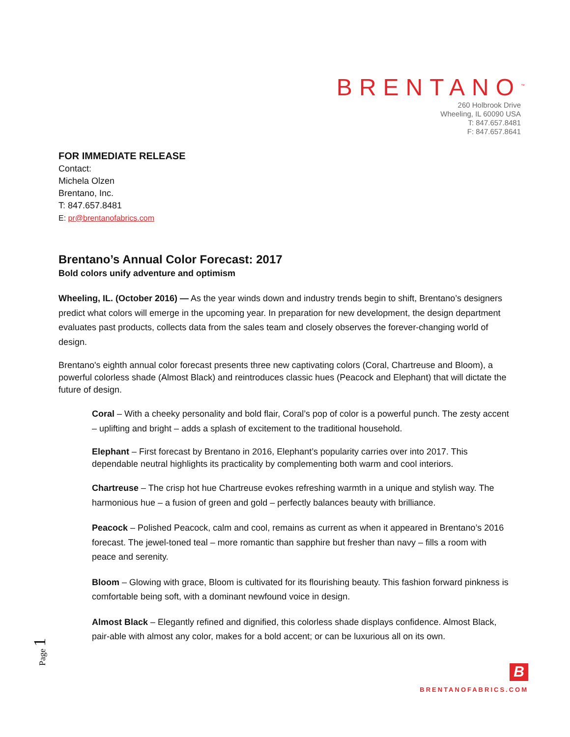BRENTANO<sup>™</sup>
260 Holbrook Drive
Wheeling, IL 60090 USA
T: 847.657.8481
F: 847.657.8641
FOR IMMEDIATE RELEASE
Contact:
Michela Olzen
Brentano, Inc.
T: 847.657.8481
E: pr@brentanofabrics.com
Brentano’s Annual Color Forecast: 2017
Bold colors unify adventure and optimism
Wheeling, IL. (October 2016) — As the year winds down and industry trends begin to shift, Brentano’s designers predict what colors will emerge in the upcoming year. In preparation for new development, the design department evaluates past products, collects data from the sales team and closely observes the forever-changing world of design.
Brentano's eighth annual color forecast presents three new captivating colors (Coral, Chartreuse and Bloom), a powerful colorless shade (Almost Black) and reintroduces classic hues (Peacock and Elephant) that will dictate the future of design.
Coral – With a cheeky personality and bold flair, Coral’s pop of color is a powerful punch. The zesty accent – uplifting and bright – adds a splash of excitement to the traditional household.
Elephant – First forecast by Brentano in 2016, Elephant’s popularity carries over into 2017. This dependable neutral highlights its practicality by complementing both warm and cool interiors.
Chartreuse – The crisp hot hue Chartreuse evokes refreshing warmth in a unique and stylish way. The harmonious hue – a fusion of green and gold – perfectly balances beauty with brilliance.
Peacock – Polished Peacock, calm and cool, remains as current as when it appeared in Brentano’s 2016 forecast. The jewel-toned teal – more romantic than sapphire but fresher than navy – fills a room with peace and serenity.
Bloom – Glowing with grace, Bloom is cultivated for its flourishing beauty. This fashion forward pinkness is comfortable being soft, with a dominant newfound voice in design.
Almost Black – Elegantly refined and dignified, this colorless shade displays confidence. Almost Black, pair-able with almost any color, makes for a bold accent; or can be luxurious all on its own.
Page 1
B
BRENTANOFABRICS.COM